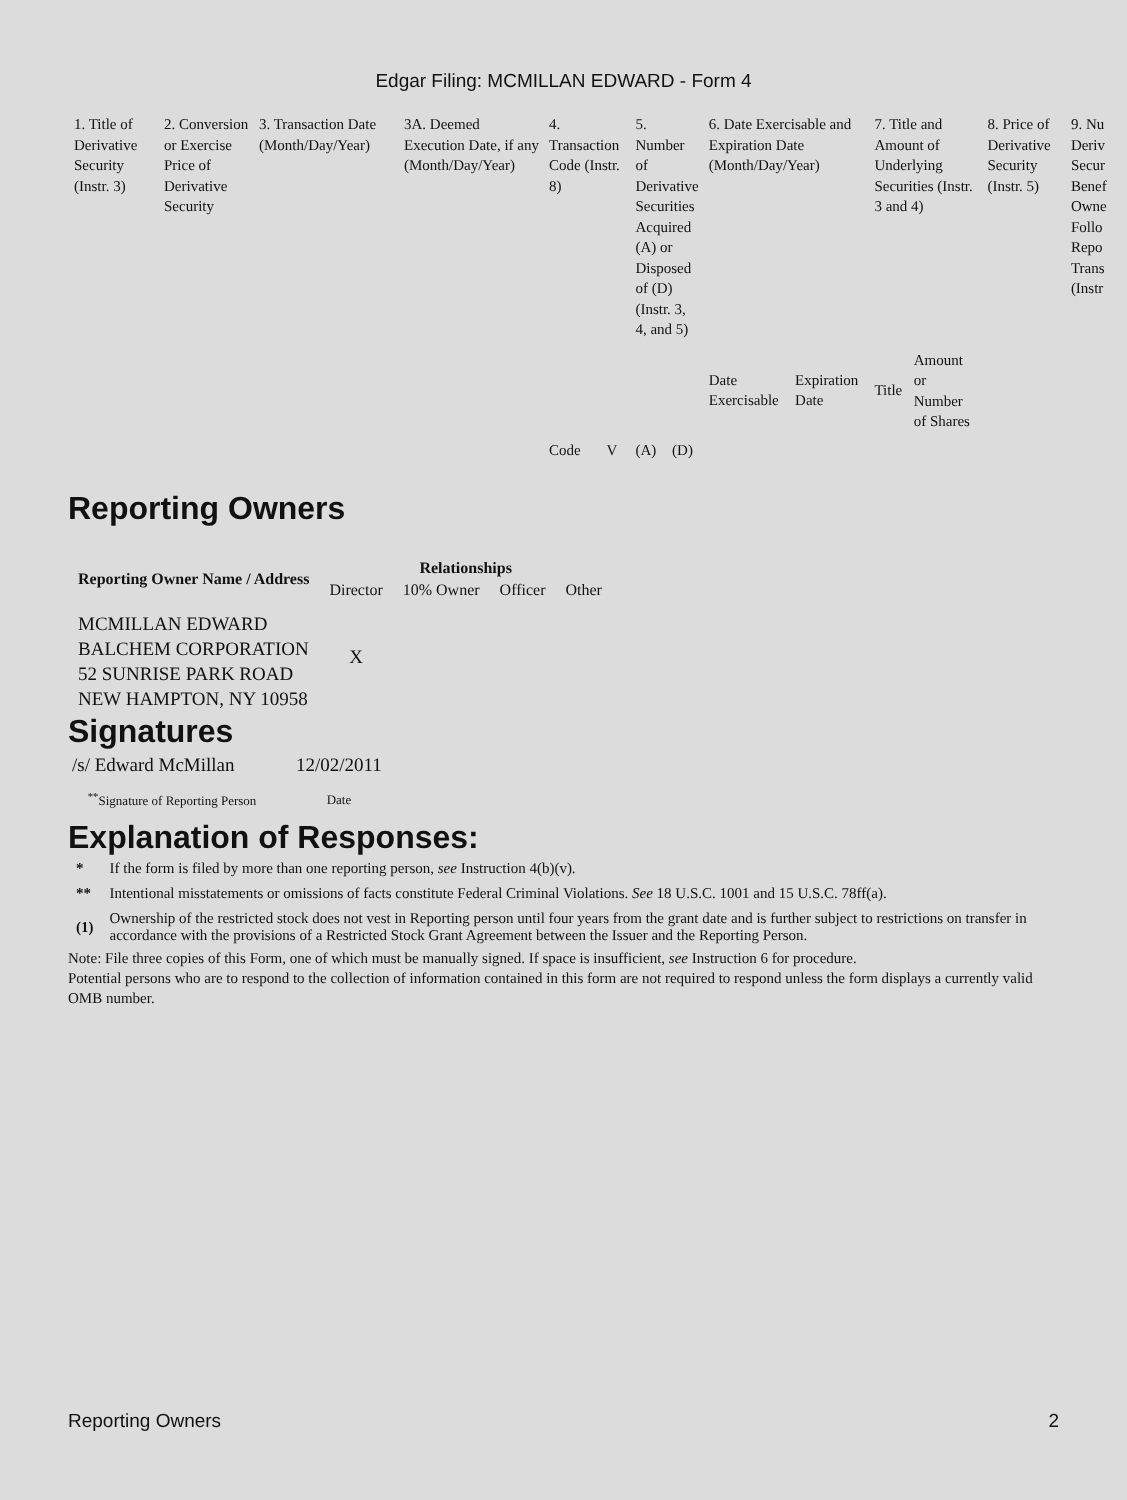Edgar Filing: MCMILLAN EDWARD - Form 4
| 1. Title of Derivative Security (Instr. 3) | 2. Conversion or Exercise Price of Derivative Security | 3. Transaction Date (Month/Day/Year) | 3A. Deemed Execution Date, if any (Month/Day/Year) | 4. Transaction Code (Instr. 8) | | 5. Number of Derivative Securities Acquired (A) or Disposed of (D) (Instr. 3, 4, and 5) | | 6. Date Exercisable and Expiration Date (Month/Day/Year) | | 7. Title and Amount of Underlying Securities (Instr. 3 and 4) | | 8. Price of Derivative Security (Instr. 5) | 9. Nu Deriv Secur Benef Owne Follo Repo Trans (Instr |
| | | | | Code | V | (A) | (D) | Date Exercisable | Expiration Date | Title | Amount or Number of Shares | | |
Reporting Owners
| Reporting Owner Name / Address | Relationships | | | |
| --- | --- | --- | --- | --- |
| | Director | 10% Owner | Officer | Other |
| MCMILLAN EDWARD BALCHEM CORPORATION 52 SUNRISE PARK ROAD NEW HAMPTON, NY 10958 | X | | | |
Signatures
| /s/ Edward McMillan | 12/02/2011 |
| <sup>**</sup> Signature of Reporting Person | Date |
Explanation of Responses:
| * | If the form is filed by more than one reporting person, see Instruction 4(b)(v). |
| ** | Intentional misstatements or omissions of facts constitute Federal Criminal Violations. See 18 U.S.C. 1001 and 15 U.S.C. 78ff(a). |
| (1) | Ownership of the restricted stock does not vest in Reporting person until four years from the grant date and is further subject to restrictions on transfer in accordance with the provisions of a Restricted Stock Grant Agreement between the Issuer and the Reporting Person. |
Note: File three copies of this Form, one of which must be manually signed. If space is insufficient, see Instruction 6 for procedure.
Potential persons who are to respond to the collection of information contained in this form are not required to respond unless the form displays a currently valid OMB number.
Reporting Owners 2